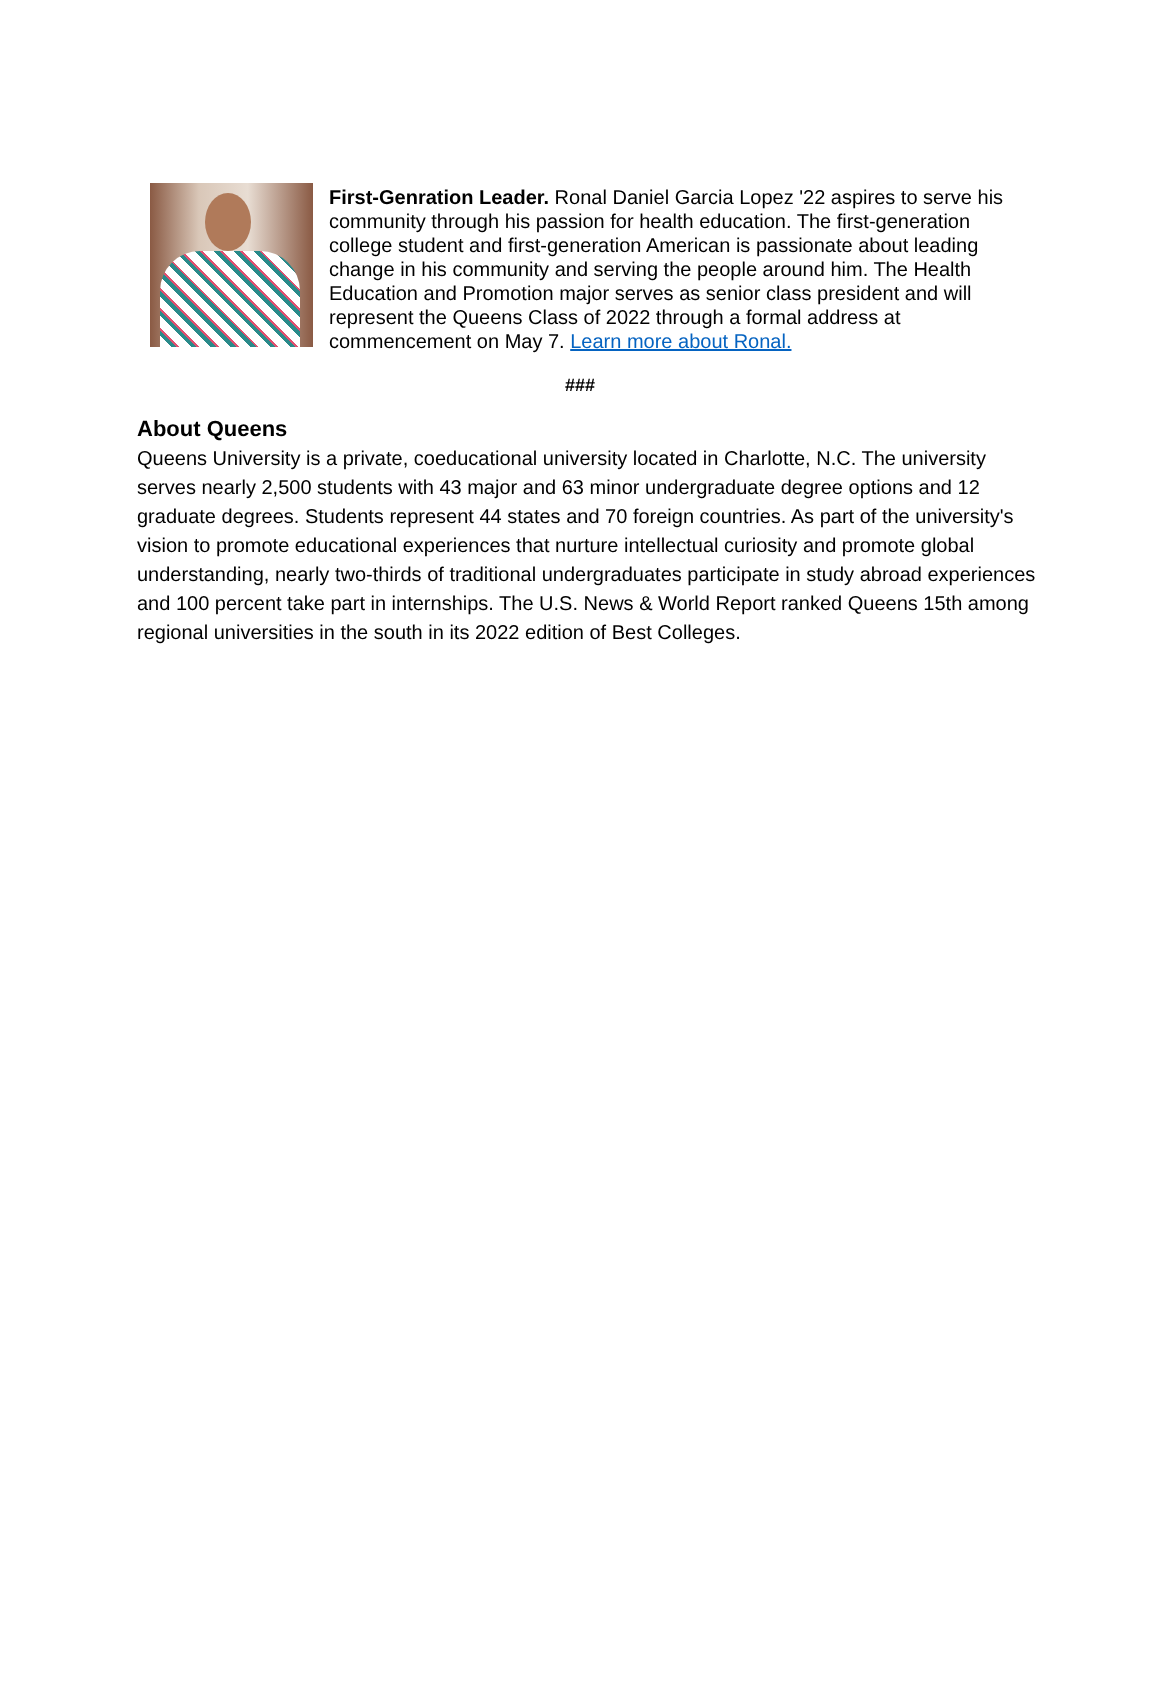First-Genration Leader. Ronal Daniel Garcia Lopez '22 aspires to serve his community through his passion for health education. The first-generation college student and first-generation American is passionate about leading change in his community and serving the people around him. The Health Education and Promotion major serves as senior class president and will represent the Queens Class of 2022 through a formal address at commencement on May 7. Learn more about Ronal.
###
About Queens
Queens University is a private, coeducational university located in Charlotte, N.C. The university serves nearly 2,500 students with 43 major and 63 minor undergraduate degree options and 12 graduate degrees. Students represent 44 states and 70 foreign countries. As part of the university's vision to promote educational experiences that nurture intellectual curiosity and promote global understanding, nearly two-thirds of traditional undergraduates participate in study abroad experiences and 100 percent take part in internships. The U.S. News & World Report ranked Queens 15th among regional universities in the south in its 2022 edition of Best Colleges.